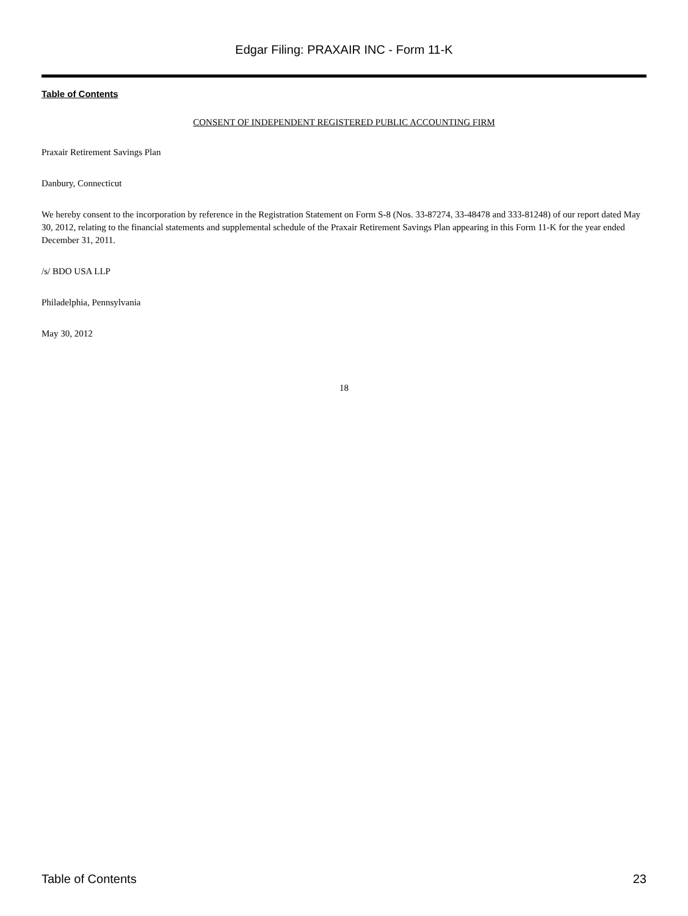Edgar Filing: PRAXAIR INC - Form 11-K
Table of Contents
CONSENT OF INDEPENDENT REGISTERED PUBLIC ACCOUNTING FIRM
Praxair Retirement Savings Plan
Danbury, Connecticut
We hereby consent to the incorporation by reference in the Registration Statement on Form S-8 (Nos. 33-87274, 33-48478 and 333-81248) of our report dated May 30, 2012, relating to the financial statements and supplemental schedule of the Praxair Retirement Savings Plan appearing in this Form 11-K for the year ended December 31, 2011.
/s/ BDO USA LLP
Philadelphia, Pennsylvania
May 30, 2012
18
Table of Contents 23